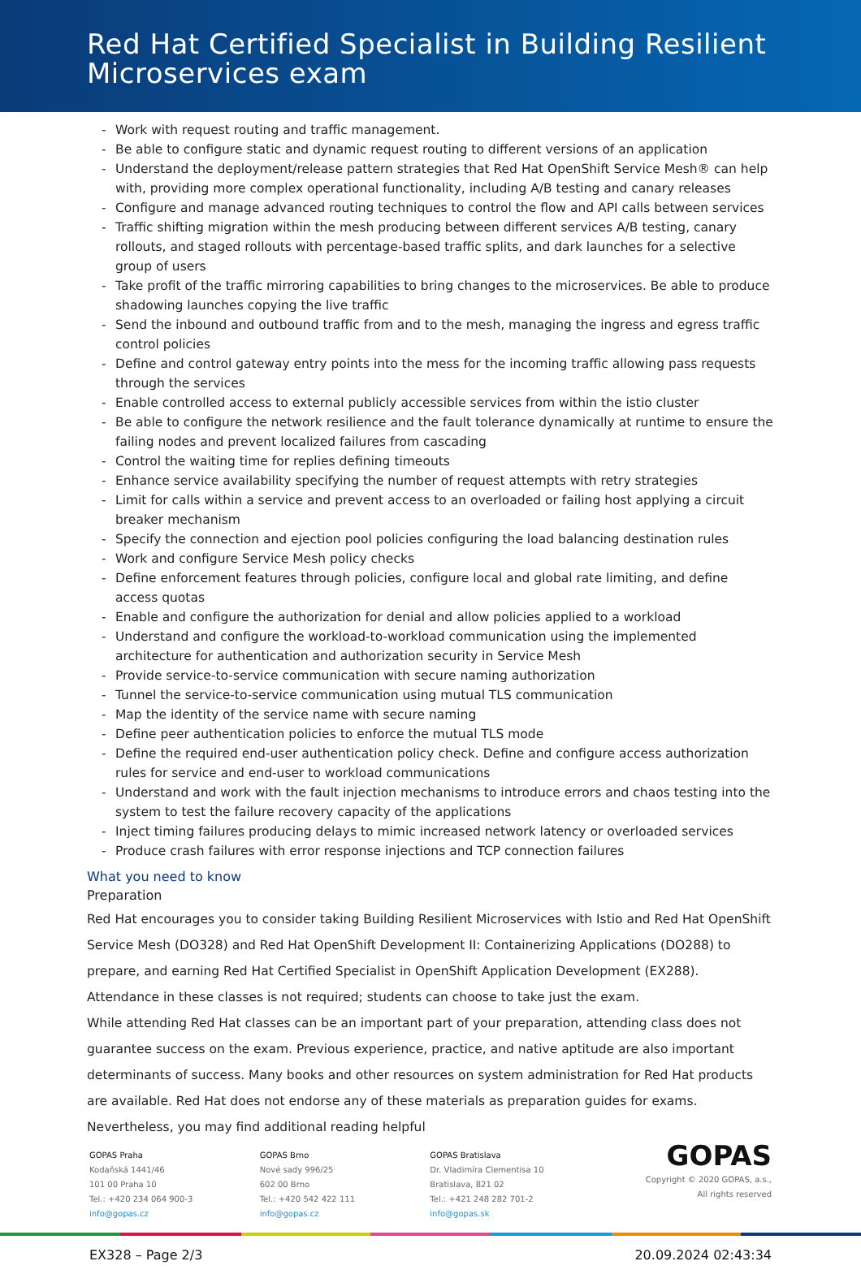Red Hat Certified Specialist in Building Resilient Microservices exam
- Work with request routing and traffic management.
- Be able to configure static and dynamic request routing to different versions of an application
- Understand the deployment/release pattern strategies that Red Hat OpenShift Service Mesh® can help with, providing more complex operational functionality, including A/B testing and canary releases
- Configure and manage advanced routing techniques to control the flow and API calls between services
- Traffic shifting migration within the mesh producing between different services A/B testing, canary rollouts, and staged rollouts with percentage-based traffic splits, and dark launches for a selective group of users
- Take profit of the traffic mirroring capabilities to bring changes to the microservices. Be able to produce shadowing launches copying the live traffic
- Send the inbound and outbound traffic from and to the mesh, managing the ingress and egress traffic control policies
- Define and control gateway entry points into the mess for the incoming traffic allowing pass requests through the services
- Enable controlled access to external publicly accessible services from within the istio cluster
- Be able to configure the network resilience and the fault tolerance dynamically at runtime to ensure the failing nodes and prevent localized failures from cascading
- Control the waiting time for replies defining timeouts
- Enhance service availability specifying the number of request attempts with retry strategies
- Limit for calls within a service and prevent access to an overloaded or failing host applying a circuit breaker mechanism
- Specify the connection and ejection pool policies configuring the load balancing destination rules
- Work and configure Service Mesh policy checks
- Define enforcement features through policies, configure local and global rate limiting, and define access quotas
- Enable and configure the authorization for denial and allow policies applied to a workload
- Understand and configure the workload-to-workload communication using the implemented architecture for authentication and authorization security in Service Mesh
- Provide service-to-service communication with secure naming authorization
- Tunnel the service-to-service communication using mutual TLS communication
- Map the identity of the service name with secure naming
- Define peer authentication policies to enforce the mutual TLS mode
- Define the required end-user authentication policy check. Define and configure access authorization rules for service and end-user to workload communications
- Understand and work with the fault injection mechanisms to introduce errors and chaos testing into the system to test the failure recovery capacity of the applications
- Inject timing failures producing delays to mimic increased network latency or overloaded services
- Produce crash failures with error response injections and TCP connection failures
What you need to know
Preparation
Red Hat encourages you to consider taking Building Resilient Microservices with Istio and Red Hat OpenShift Service Mesh (DO328) and Red Hat OpenShift Development II: Containerizing Applications (DO288) to prepare, and earning Red Hat Certified Specialist in OpenShift Application Development (EX288). Attendance in these classes is not required; students can choose to take just the exam.
While attending Red Hat classes can be an important part of your preparation, attending class does not guarantee success on the exam. Previous experience, practice, and native aptitude are also important determinants of success. Many books and other resources on system administration for Red Hat products are available. Red Hat does not endorse any of these materials as preparation guides for exams. Nevertheless, you may find additional reading helpful
GOPAS Praha
Kodaňská 1441/46
101 00 Praha 10
Tel.: +420 234 064 900-3
info@gopas.cz
GOPAS Brno
Nové sady 996/25
602 00 Brno
Tel.: +420 542 422 111
info@gopas.cz
GOPAS Bratislava
Dr. Vladimíra Clementisa 10
Bratislava, 821 02
Tel.: +421 248 282 701-2
info@gopas.sk
GOPAS
Copyright © 2020 GOPAS, a.s.,
All rights reserved
EX328 – Page 2/3 20.09.2024 02:43:34